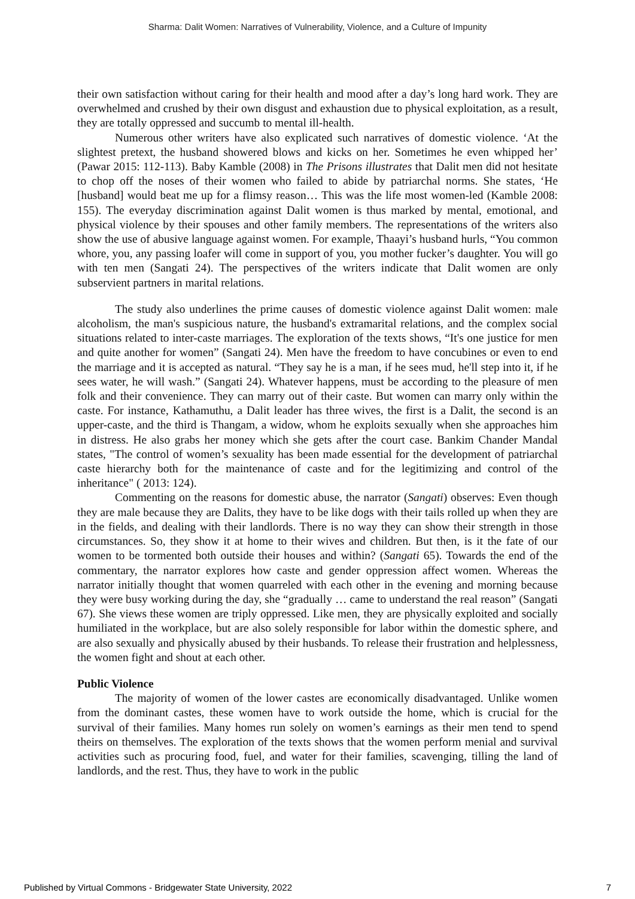Sharma: Dalit Women: Narratives of Vulnerability, Violence, and a Culture of Impunity
their own satisfaction without caring for their health and mood after a day’s long hard work. They are overwhelmed and crushed by their own disgust and exhaustion due to physical exploitation, as a result, they are totally oppressed and succumb to mental ill-health.
Numerous other writers have also explicated such narratives of domestic violence. ‘At the slightest pretext, the husband showered blows and kicks on her. Sometimes he even whipped her’ (Pawar 2015: 112-113). Baby Kamble (2008) in The Prisons illustrates that Dalit men did not hesitate to chop off the noses of their women who failed to abide by patriarchal norms. She states, ‘He [husband] would beat me up for a flimsy reason… This was the life most women-led (Kamble 2008: 155). The everyday discrimination against Dalit women is thus marked by mental, emotional, and physical violence by their spouses and other family members. The representations of the writers also show the use of abusive language against women. For example, Thaayi’s husband hurls, “You common whore, you, any passing loafer will come in support of you, you mother fucker’s daughter. You will go with ten men (Sangati 24). The perspectives of the writers indicate that Dalit women are only subservient partners in marital relations.
The study also underlines the prime causes of domestic violence against Dalit women: male alcoholism, the man's suspicious nature, the husband's extramarital relations, and the complex social situations related to inter-caste marriages. The exploration of the texts shows, “It's one justice for men and quite another for women” (Sangati 24). Men have the freedom to have concubines or even to end the marriage and it is accepted as natural. “They say he is a man, if he sees mud, he'll step into it, if he sees water, he will wash.” (Sangati 24). Whatever happens, must be according to the pleasure of men folk and their convenience. They can marry out of their caste. But women can marry only within the caste. For instance, Kathamuthu, a Dalit leader has three wives, the first is a Dalit, the second is an upper-caste, and the third is Thangam, a widow, whom he exploits sexually when she approaches him in distress. He also grabs her money which she gets after the court case. Bankim Chander Mandal states, "The control of women’s sexuality has been made essential for the development of patriarchal caste hierarchy both for the maintenance of caste and for the legitimizing and control of the inheritance" ( 2013: 124).
Commenting on the reasons for domestic abuse, the narrator (Sangati) observes: Even though they are male because they are Dalits, they have to be like dogs with their tails rolled up when they are in the fields, and dealing with their landlords. There is no way they can show their strength in those circumstances. So, they show it at home to their wives and children. But then, is it the fate of our women to be tormented both outside their houses and within? (Sangati 65). Towards the end of the commentary, the narrator explores how caste and gender oppression affect women. Whereas the narrator initially thought that women quarreled with each other in the evening and morning because they were busy working during the day, she “gradually … came to understand the real reason” (Sangati 67). She views these women are triply oppressed. Like men, they are physically exploited and socially humiliated in the workplace, but are also solely responsible for labor within the domestic sphere, and are also sexually and physically abused by their husbands. To release their frustration and helplessness, the women fight and shout at each other.
Public Violence
The majority of women of the lower castes are economically disadvantaged. Unlike women from the dominant castes, these women have to work outside the home, which is crucial for the survival of their families. Many homes run solely on women’s earnings as their men tend to spend theirs on themselves. The exploration of the texts shows that the women perform menial and survival activities such as procuring food, fuel, and water for their families, scavenging, tilling the land of landlords, and the rest. Thus, they have to work in the public
Published by Virtual Commons - Bridgewater State University, 2022 7